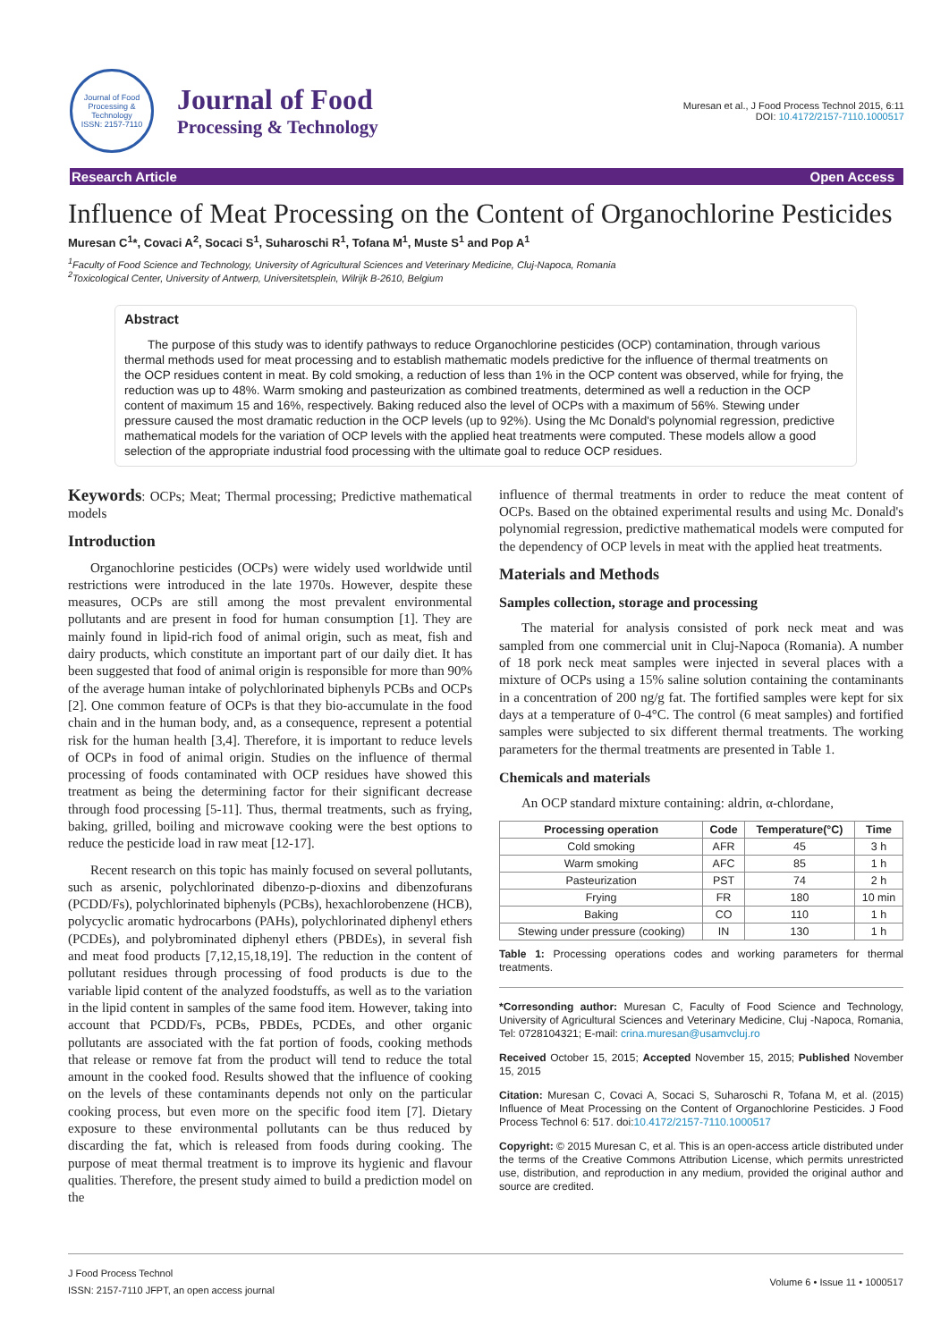Journal of Food Processing & Technology
ISSN: 2157-7110
Journal of Food
Processing & Technology
Muresan et al., J Food Process Technol 2015, 6:11
DOI: 10.4172/2157-7110.1000517
Research Article Open Access
Influence of Meat Processing on the Content of Organochlorine Pesticides
Muresan C<sup>1</sup>*, Covaci A<sup>2</sup>, Socaci S<sup>1</sup>, Suharoschi R<sup>1</sup>, Tofana M<sup>1</sup>, Muste S<sup>1</sup> and Pop A<sup>1</sup>
<sup>1</sup> Faculty of Food Science and Technology, University of Agricultural Sciences and Veterinary Medicine, Cluj-Napoca, Romania
<sup>2</sup> Toxicological Center, University of Antwerp, Universitetsplein, Wilrijk B-2610, Belgium
Abstract
The purpose of this study was to identify pathways to reduce Organochlorine pesticides (OCP) contamination, through various thermal methods used for meat processing and to establish mathematic models predictive for the influence of thermal treatments on the OCP residues content in meat. By cold smoking, a reduction of less than 1% in the OCP content was observed, while for frying, the reduction was up to 48%. Warm smoking and pasteurization as combined treatments, determined as well a reduction in the OCP content of maximum 15 and 16%, respectively. Baking reduced also the level of OCPs with a maximum of 56%. Stewing under pressure caused the most dramatic reduction in the OCP levels (up to 92%). Using the Mc Donald's polynomial regression, predictive mathematical models for the variation of OCP levels with the applied heat treatments were computed. These models allow a good selection of the appropriate industrial food processing with the ultimate goal to reduce OCP residues.
Keywords: OCPs; Meat; Thermal processing; Predictive mathematical models
Introduction
Organochlorine pesticides (OCPs) were widely used worldwide until restrictions were introduced in the late 1970s. However, despite these measures, OCPs are still among the most prevalent environmental pollutants and are present in food for human consumption [1]. They are mainly found in lipid-rich food of animal origin, such as meat, fish and dairy products, which constitute an important part of our daily diet. It has been suggested that food of animal origin is responsible for more than 90% of the average human intake of polychlorinated biphenyls PCBs and OCPs [2]. One common feature of OCPs is that they bio-accumulate in the food chain and in the human body, and, as a consequence, represent a potential risk for the human health [3,4]. Therefore, it is important to reduce levels of OCPs in food of animal origin. Studies on the influence of thermal processing of foods contaminated with OCP residues have showed this treatment as being the determining factor for their significant decrease through food processing [5-11]. Thus, thermal treatments, such as frying, baking, grilled, boiling and microwave cooking were the best options to reduce the pesticide load in raw meat [12-17].
Recent research on this topic has mainly focused on several pollutants, such as arsenic, polychlorinated dibenzo-p-dioxins and dibenzofurans (PCDD/Fs), polychlorinated biphenyls (PCBs), hexachlorobenzene (HCB), polycyclic aromatic hydrocarbons (PAHs), polychlorinated diphenyl ethers (PCDEs), and polybrominated diphenyl ethers (PBDEs), in several fish and meat food products [7,12,15,18,19]. The reduction in the content of pollutant residues through processing of food products is due to the variable lipid content of the analyzed foodstuffs, as well as to the variation in the lipid content in samples of the same food item. However, taking into account that PCDD/Fs, PCBs, PBDEs, PCDEs, and other organic pollutants are associated with the fat portion of foods, cooking methods that release or remove fat from the product will tend to reduce the total amount in the cooked food. Results showed that the influence of cooking on the levels of these contaminants depends not only on the particular cooking process, but even more on the specific food item [7]. Dietary exposure to these environmental pollutants can be thus reduced by discarding the fat, which is released from foods during cooking. The purpose of meat thermal treatment is to improve its hygienic and flavour qualities. Therefore, the present study aimed to build a prediction model on the
influence of thermal treatments in order to reduce the meat content of OCPs. Based on the obtained experimental results and using Mc. Donald's polynomial regression, predictive mathematical models were computed for the dependency of OCP levels in meat with the applied heat treatments.
Materials and Methods
Samples collection, storage and processing
The material for analysis consisted of pork neck meat and was sampled from one commercial unit in Cluj-Napoca (Romania). A number of 18 pork neck meat samples were injected in several places with a mixture of OCPs using a 15% saline solution containing the contaminants in a concentration of 200 ng/g fat. The fortified samples were kept for six days at a temperature of 0-4°C. The control (6 meat samples) and fortified samples were subjected to six different thermal treatments. The working parameters for the thermal treatments are presented in Table 1.
Chemicals and materials
An OCP standard mixture containing: aldrin, α-chlordane,
| Processing operation | Code | Temperature(°C) | Time |
| --- | --- | --- | --- |
| Cold smoking | AFR | 45 | 3 h |
| Warm smoking | AFC | 85 | 1 h |
| Pasteurization | PST | 74 | 2 h |
| Frying | FR | 180 | 10 min |
| Baking | CO | 110 | 1 h |
| Stewing under pressure (cooking) | IN | 130 | 1 h |
Table 1: Processing operations codes and working parameters for thermal treatments.
*Corresonding author: Muresan C, Faculty of Food Science and Technology, University of Agricultural Sciences and Veterinary Medicine, Cluj -Napoca, Romania, Tel: 0728104321; E-mail: crina.muresan@usamvcluj.ro
Received October 15, 2015; Accepted November 15, 2015; Published November 15, 2015
Citation: Muresan C, Covaci A, Socaci S, Suharoschi R, Tofana M, et al. (2015) Influence of Meat Processing on the Content of Organochlorine Pesticides. J Food Process Technol 6: 517. doi:10.4172/2157-7110.1000517
Copyright: © 2015 Muresan C, et al. This is an open-access article distributed under the terms of the Creative Commons Attribution License, which permits unrestricted use, distribution, and reproduction in any medium, provided the original author and source are credited.
J Food Process Technol
ISSN: 2157-7110 JFPT, an open access journal
Volume 6 • Issue 11 • 1000517